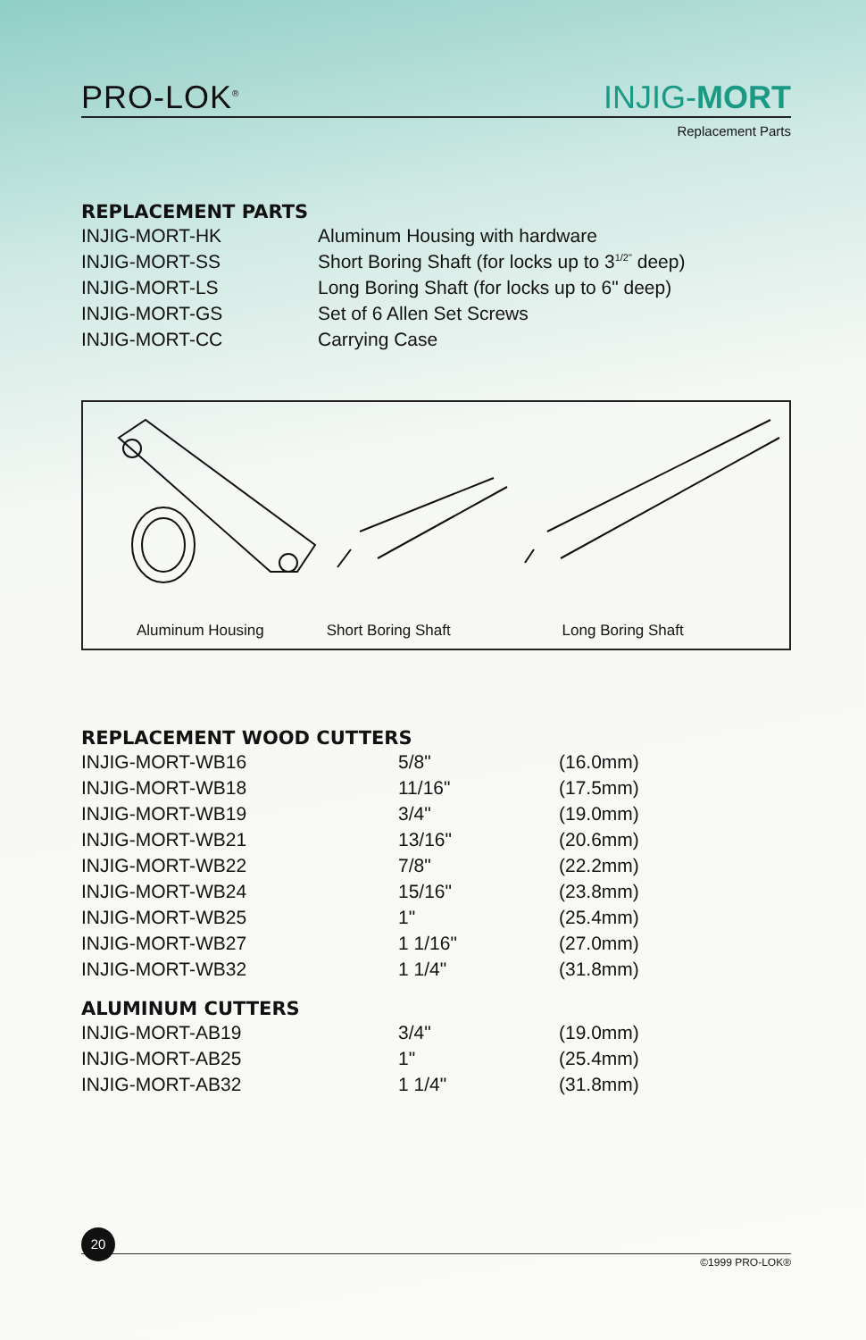PRO-LOK<sup>®</sup>
INJIG-MORT
Replacement Parts
REPLACEMENT PARTS
| INJIG-MORT-HK | Aluminum Housing with hardware |
| INJIG-MORT-SS | Short Boring Shaft (for locks up to 3<sup>1/2"</sup> deep) |
| INJIG-MORT-LS | Long Boring Shaft (for locks up to 6" deep) |
| INJIG-MORT-GS | Set of 6 Allen Set Screws |
| INJIG-MORT-CC | Carrying Case |
Aluminum Housing Short Boring Shaft Long Boring Shaft
REPLACEMENT WOOD CUTTERS
| INJIG-MORT-WB16 | 5/8" | (16.0mm) |
| INJIG-MORT-WB18 | 11/16" | (17.5mm) |
| INJIG-MORT-WB19 | 3/4" | (19.0mm) |
| INJIG-MORT-WB21 | 13/16" | (20.6mm) |
| INJIG-MORT-WB22 | 7/8" | (22.2mm) |
| INJIG-MORT-WB24 | 15/16" | (23.8mm) |
| INJIG-MORT-WB25 | 1" | (25.4mm) |
| INJIG-MORT-WB27 | 1 1/16" | (27.0mm) |
| INJIG-MORT-WB32 | 1 1/4" | (31.8mm) |
ALUMINUM CUTTERS
| INJIG-MORT-AB19 | 3/4" | (19.0mm) |
| INJIG-MORT-AB25 | 1" | (25.4mm) |
| INJIG-MORT-AB32 | 1 1/4" | (31.8mm) |
20
©1999 PRO-LOK®